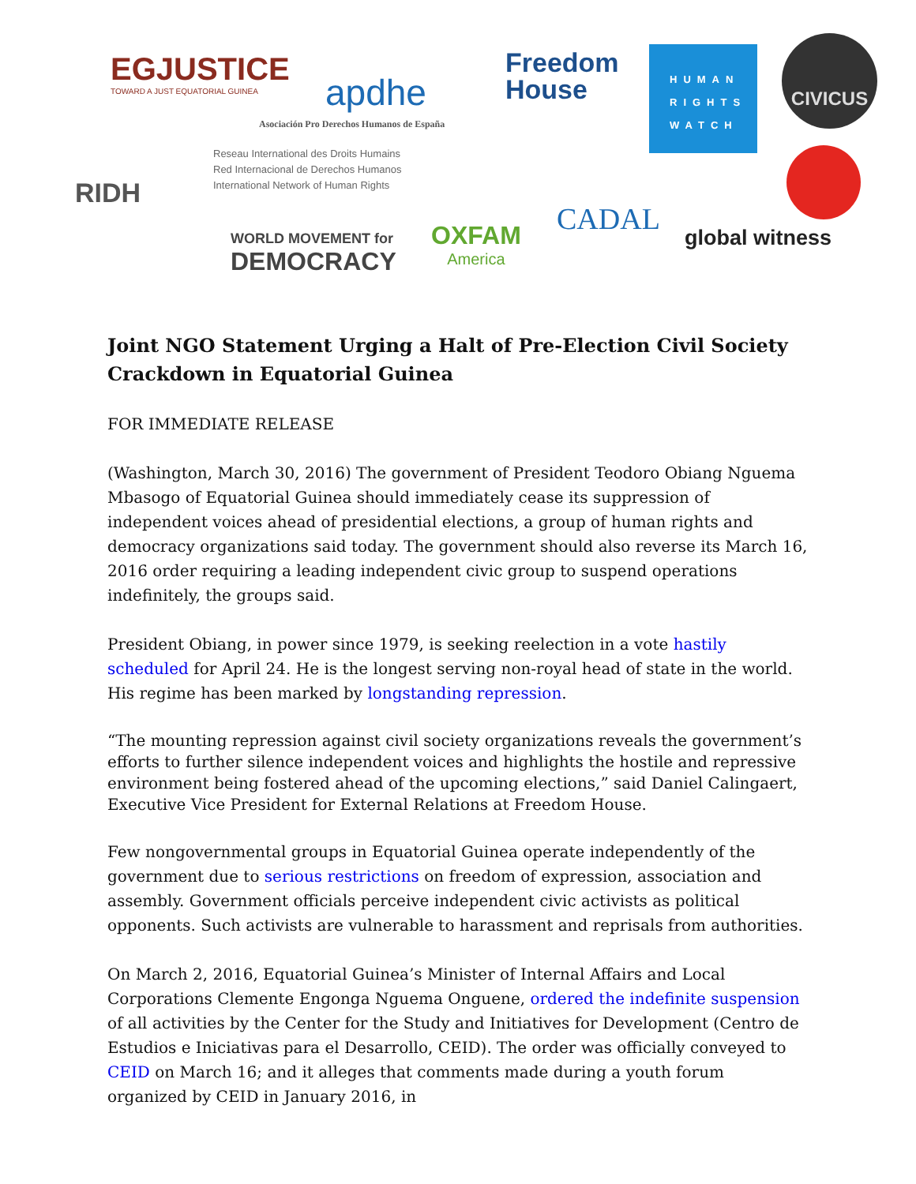EGJUSTICE
TOWARD A JUST EQUATORIAL GUINEA
apdhe
Asociación Pro Derechos Humanos de España
Freedom
House
HUMAN
RIGHTS
WATCH
CIVICUS
RIDH
Reseau International des Droits Humains
Red Internacional de Derechos Humanos
International Network of Human Rights
WORLD MOVEMENT for
DEMOCRACY
OXFAM
America
CADAL
global witness
Joint NGO Statement Urging a Halt of Pre-Election Civil Society Crackdown in Equatorial Guinea
FOR IMMEDIATE RELEASE
(Washington, March 30, 2016) The government of President Teodoro Obiang Nguema Mbasogo of Equatorial Guinea should immediately cease its suppression of independent voices ahead of presidential elections, a group of human rights and democracy organizations said today. The government should also reverse its March 16, 2016 order requiring a leading independent civic group to suspend operations indefinitely, the groups said.
President Obiang, in power since 1979, is seeking reelection in a vote hastily scheduled for April 24. He is the longest serving non-royal head of state in the world. His regime has been marked by longstanding repression.
“The mounting repression against civil society organizations reveals the government’s efforts to further silence independent voices and highlights the hostile and repressive environment being fostered ahead of the upcoming elections,” said Daniel Calingaert, Executive Vice President for External Relations at Freedom House.
Few nongovernmental groups in Equatorial Guinea operate independently of the government due to serious restrictions on freedom of expression, association and assembly. Government officials perceive independent civic activists as political opponents. Such activists are vulnerable to harassment and reprisals from authorities.
On March 2, 2016, Equatorial Guinea’s Minister of Internal Affairs and Local Corporations Clemente Engonga Nguema Onguene, ordered the indefinite suspension of all activities by the Center for the Study and Initiatives for Development (Centro de Estudios e Iniciativas para el Desarrollo, CEID). The order was officially conveyed to CEID on March 16; and it alleges that comments made during a youth forum organized by CEID in January 2016, in